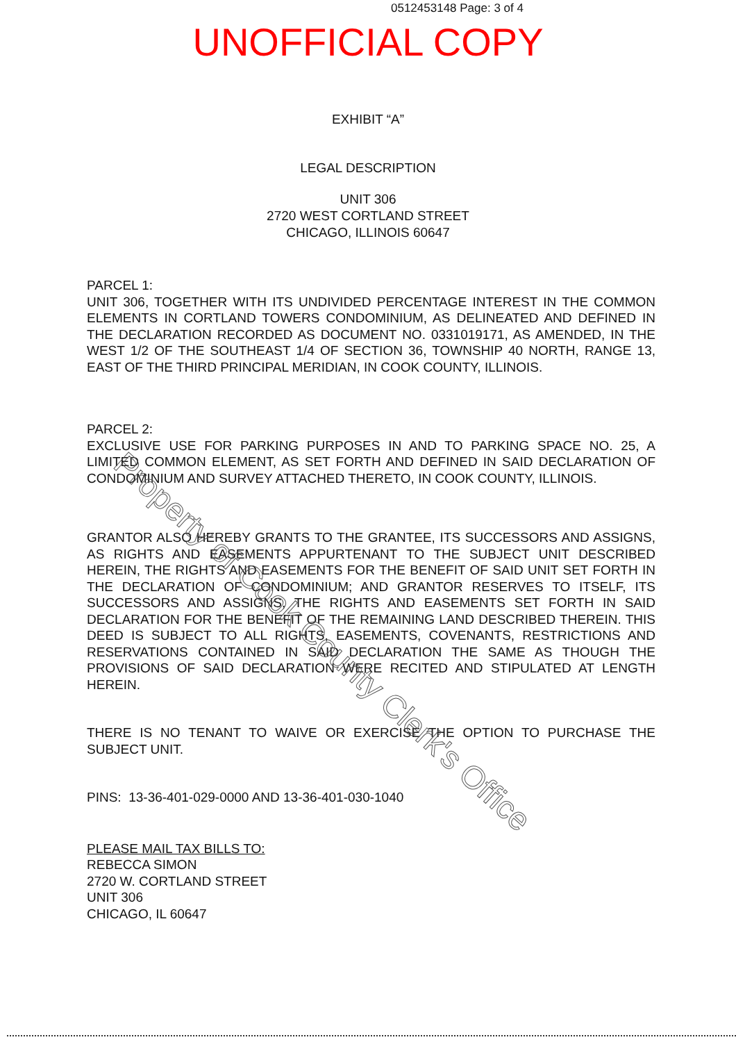0512453148 Page: 3 of 4
UNOFFICIAL COPY
EXHIBIT “A”
LEGAL DESCRIPTION
UNIT 306
2720 WEST CORTLAND STREET
CHICAGO, ILLINOIS 60647
PARCEL 1:
UNIT 306, TOGETHER WITH ITS UNDIVIDED PERCENTAGE INTEREST IN THE COMMON ELEMENTS IN CORTLAND TOWERS CONDOMINIUM, AS DELINEATED AND DEFINED IN THE DECLARATION RECORDED AS DOCUMENT NO. 0331019171, AS AMENDED, IN THE WEST 1/2 OF THE SOUTHEAST 1/4 OF SECTION 36, TOWNSHIP 40 NORTH, RANGE 13, EAST OF THE THIRD PRINCIPAL MERIDIAN, IN COOK COUNTY, ILLINOIS.
PARCEL 2:
EXCLUSIVE USE FOR PARKING PURPOSES IN AND TO PARKING SPACE NO. 25, A LIMITED COMMON ELEMENT, AS SET FORTH AND DEFINED IN SAID DECLARATION OF CONDOMINIUM AND SURVEY ATTACHED THERETO, IN COOK COUNTY, ILLINOIS.
GRANTOR ALSO HEREBY GRANTS TO THE GRANTEE, ITS SUCCESSORS AND ASSIGNS, AS RIGHTS AND EASEMENTS APPURTENANT TO THE SUBJECT UNIT DESCRIBED HEREIN, THE RIGHTS AND EASEMENTS FOR THE BENEFIT OF SAID UNIT SET FORTH IN THE DECLARATION OF CONDOMINIUM; AND GRANTOR RESERVES TO ITSELF, ITS SUCCESSORS AND ASSIGNS, THE RIGHTS AND EASEMENTS SET FORTH IN SAID DECLARATION FOR THE BENEFIT OF THE REMAINING LAND DESCRIBED THEREIN. THIS DEED IS SUBJECT TO ALL RIGHTS, EASEMENTS, COVENANTS, RESTRICTIONS AND RESERVATIONS CONTAINED IN SAID DECLARATION THE SAME AS THOUGH THE PROVISIONS OF SAID DECLARATION WERE RECITED AND STIPULATED AT LENGTH HEREIN.
THERE IS NO TENANT TO WAIVE OR EXERCISE THE OPTION TO PURCHASE THE SUBJECT UNIT.
PINS: 13-36-401-029-0000 AND 13-36-401-030-1040
PLEASE MAIL TAX BILLS TO:
REBECCA SIMON
2720 W. CORTLAND STREET
UNIT 306
CHICAGO, IL 60647
Property of Cook County Clerk's Office